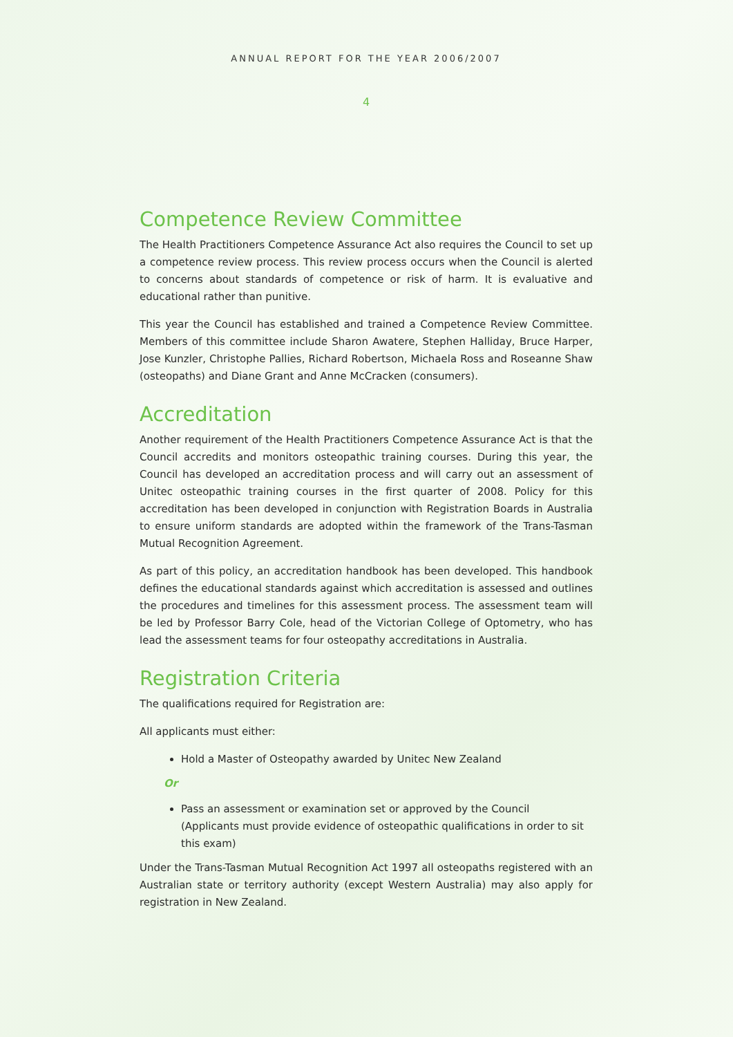ANNUAL REPORT FOR THE YEAR 2006/2007
4
Competence Review Committee
The Health Practitioners Competence Assurance Act also requires the Council to set up a competence review process. This review process occurs when the Council is alerted to concerns about standards of competence or risk of harm. It is evaluative and educational rather than punitive.
This year the Council has established and trained a Competence Review Committee. Members of this committee include Sharon Awatere, Stephen Halliday, Bruce Harper, Jose Kunzler, Christophe Pallies, Richard Robertson, Michaela Ross and Roseanne Shaw (osteopaths) and Diane Grant and Anne McCracken (consumers).
Accreditation
Another requirement of the Health Practitioners Competence Assurance Act is that the Council accredits and monitors osteopathic training courses. During this year, the Council has developed an accreditation process and will carry out an assessment of Unitec osteopathic training courses in the first quarter of 2008. Policy for this accreditation has been developed in conjunction with Registration Boards in Australia to ensure uniform standards are adopted within the framework of the Trans-Tasman Mutual Recognition Agreement.
As part of this policy, an accreditation handbook has been developed. This handbook defines the educational standards against which accreditation is assessed and outlines the procedures and timelines for this assessment process. The assessment team will be led by Professor Barry Cole, head of the Victorian College of Optometry, who has lead the assessment teams for four osteopathy accreditations in Australia.
Registration Criteria
The qualifications required for Registration are:
All applicants must either:
Hold a Master of Osteopathy awarded by Unitec New Zealand
Or
Pass an assessment or examination set or approved by the Council
(Applicants must provide evidence of osteopathic qualifications in order to sit this exam)
Under the Trans-Tasman Mutual Recognition Act 1997 all osteopaths registered with an Australian state or territory authority (except Western Australia) may also apply for registration in New Zealand.